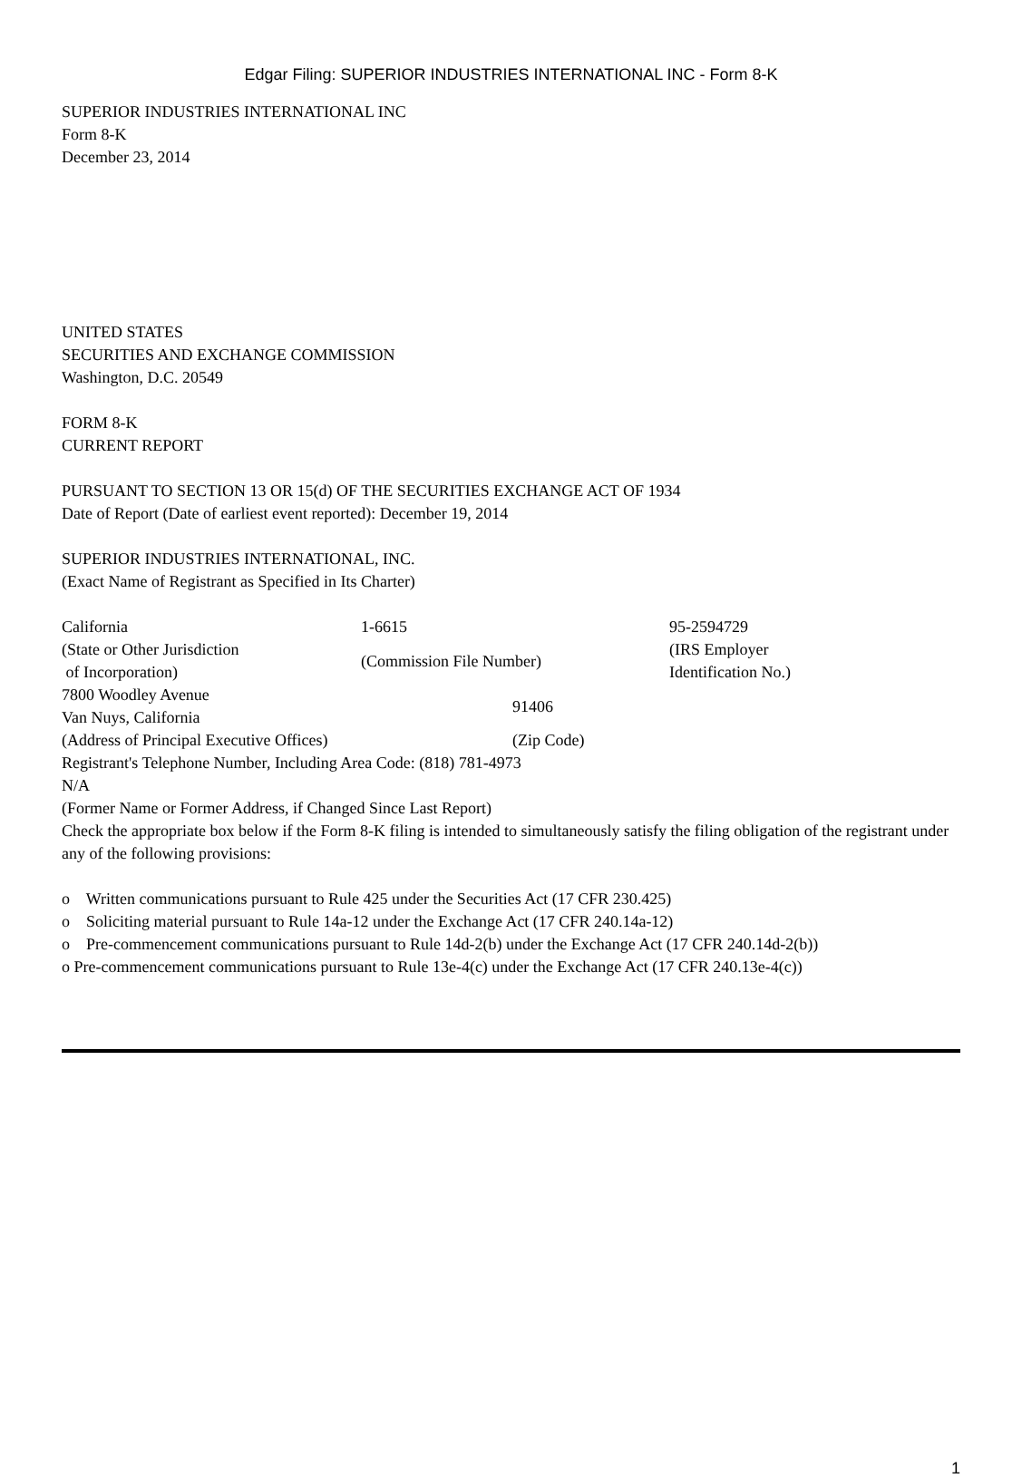Edgar Filing: SUPERIOR INDUSTRIES INTERNATIONAL INC - Form 8-K
SUPERIOR INDUSTRIES INTERNATIONAL INC
Form 8-K
December 23, 2014
UNITED STATES
SECURITIES AND EXCHANGE COMMISSION
Washington, D.C. 20549
FORM 8-K
CURRENT REPORT
PURSUANT TO SECTION 13 OR 15(d) OF THE SECURITIES EXCHANGE ACT OF 1934
Date of Report (Date of earliest event reported): December 19, 2014
SUPERIOR INDUSTRIES INTERNATIONAL, INC.
(Exact Name of Registrant as Specified in Its Charter)
| California | 1-6615 | 95-2594729 |
| (State or Other Jurisdiction of Incorporation) | (Commission File Number) | (IRS Employer Identification No.) |
| 7800 Woodley Avenue Van Nuys, California | 91406 |
| (Address of Principal Executive Offices) | (Zip Code) |
Registrant's Telephone Number, Including Area Code: (818) 781-4973
N/A
(Former Name or Former Address, if Changed Since Last Report)
Check the appropriate box below if the Form 8-K filing is intended to simultaneously satisfy the filing obligation of the registrant under any of the following provisions:
o Written communications pursuant to Rule 425 under the Securities Act (17 CFR 230.425)
o Soliciting material pursuant to Rule 14a-12 under the Exchange Act (17 CFR 240.14a-12)
o Pre-commencement communications pursuant to Rule 14d-2(b) under the Exchange Act (17 CFR 240.14d-2(b))
o Pre-commencement communications pursuant to Rule 13e-4(c) under the Exchange Act (17 CFR 240.13e-4(c))
1